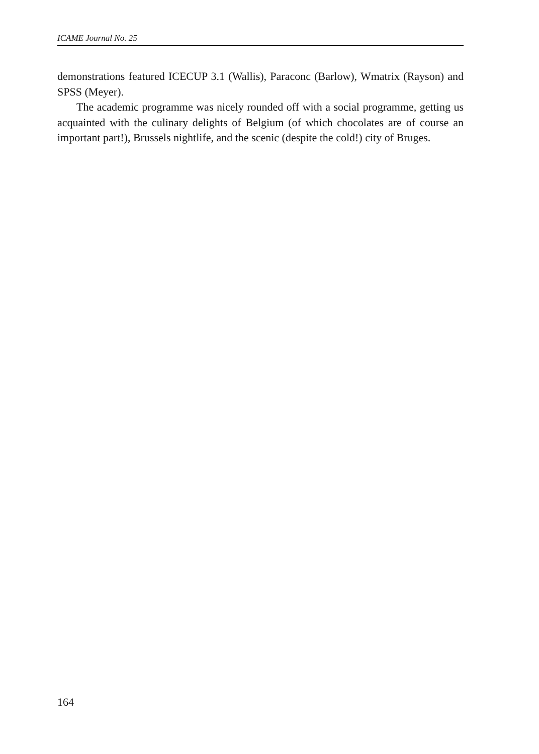ICAME Journal No. 25
demonstrations featured ICECUP 3.1 (Wallis), Paraconc (Barlow), Wmatrix (Rayson) and SPSS (Meyer).
The academic programme was nicely rounded off with a social programme, getting us acquainted with the culinary delights of Belgium (of which chocolates are of course an important part!), Brussels nightlife, and the scenic (despite the cold!) city of Bruges.
164